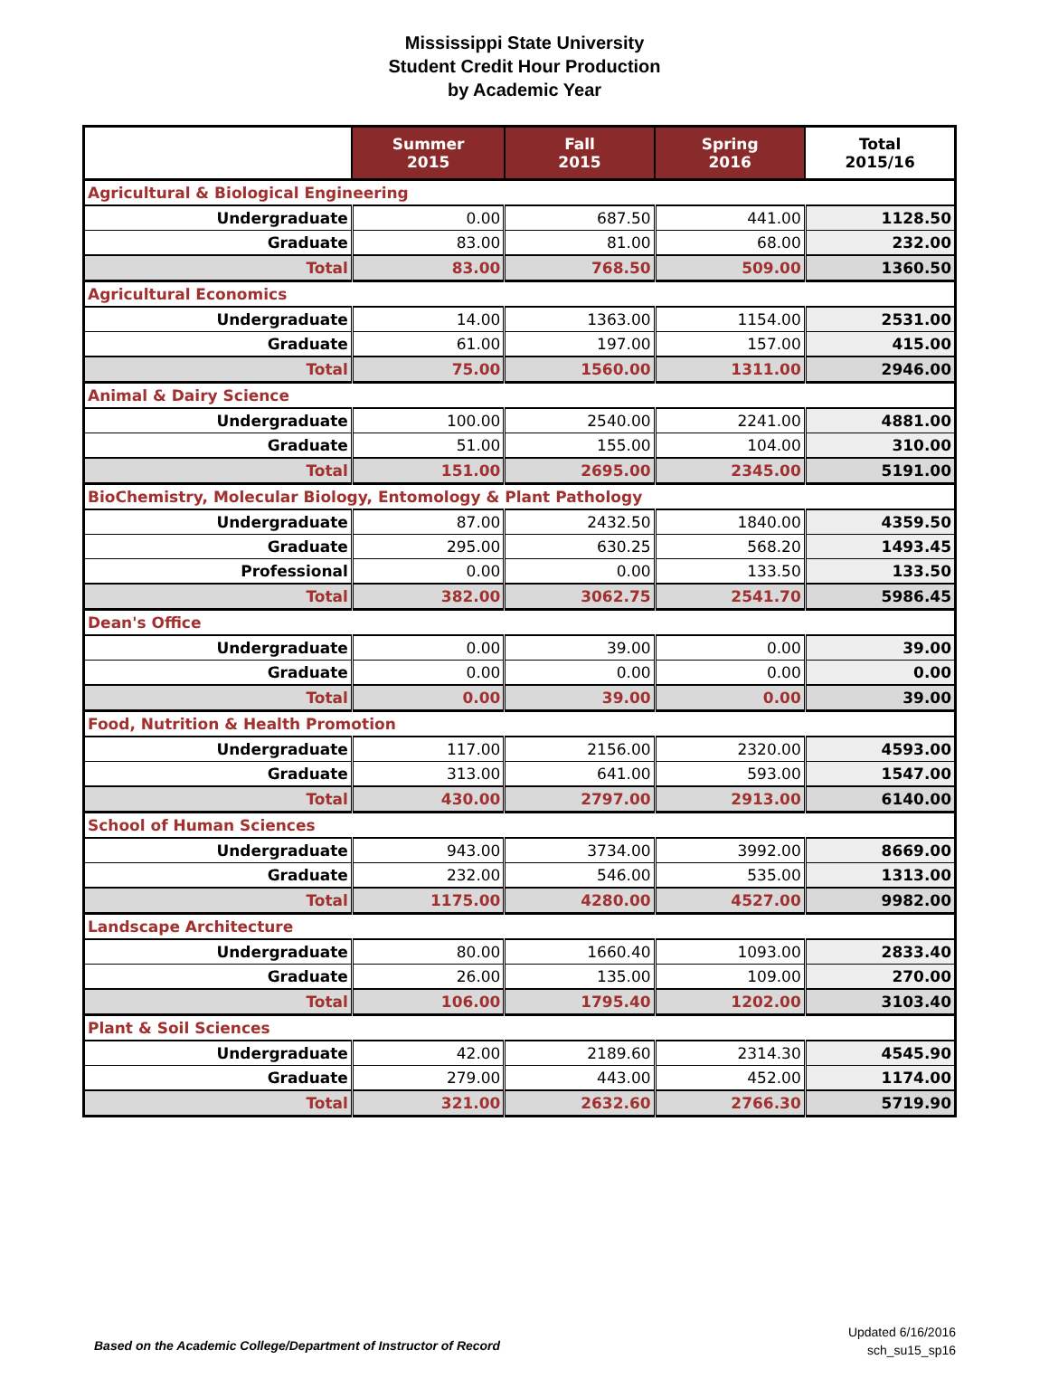Mississippi State University
Student Credit Hour Production
by Academic Year
| | Summer 2015 | Fall 2015 | Spring 2016 | Total 2015/16 |
| --- | --- | --- | --- | --- |
| Agricultural & Biological Engineering | | | | |
| Undergraduate | 0.00 | 687.50 | 441.00 | 1128.50 |
| Graduate | 83.00 | 81.00 | 68.00 | 232.00 |
| Total | 83.00 | 768.50 | 509.00 | 1360.50 |
| Agricultural Economics | | | | |
| Undergraduate | 14.00 | 1363.00 | 1154.00 | 2531.00 |
| Graduate | 61.00 | 197.00 | 157.00 | 415.00 |
| Total | 75.00 | 1560.00 | 1311.00 | 2946.00 |
| Animal & Dairy Science | | | | |
| Undergraduate | 100.00 | 2540.00 | 2241.00 | 4881.00 |
| Graduate | 51.00 | 155.00 | 104.00 | 310.00 |
| Total | 151.00 | 2695.00 | 2345.00 | 5191.00 |
| BioChemistry, Molecular Biology, Entomology & Plant Pathology | | | | |
| Undergraduate | 87.00 | 2432.50 | 1840.00 | 4359.50 |
| Graduate | 295.00 | 630.25 | 568.20 | 1493.45 |
| Professional | 0.00 | 0.00 | 133.50 | 133.50 |
| Total | 382.00 | 3062.75 | 2541.70 | 5986.45 |
| Dean's Office | | | | |
| Undergraduate | 0.00 | 39.00 | 0.00 | 39.00 |
| Graduate | 0.00 | 0.00 | 0.00 | 0.00 |
| Total | 0.00 | 39.00 | 0.00 | 39.00 |
| Food, Nutrition & Health Promotion | | | | |
| Undergraduate | 117.00 | 2156.00 | 2320.00 | 4593.00 |
| Graduate | 313.00 | 641.00 | 593.00 | 1547.00 |
| Total | 430.00 | 2797.00 | 2913.00 | 6140.00 |
| School of Human Sciences | | | | |
| Undergraduate | 943.00 | 3734.00 | 3992.00 | 8669.00 |
| Graduate | 232.00 | 546.00 | 535.00 | 1313.00 |
| Total | 1175.00 | 4280.00 | 4527.00 | 9982.00 |
| Landscape Architecture | | | | |
| Undergraduate | 80.00 | 1660.40 | 1093.00 | 2833.40 |
| Graduate | 26.00 | 135.00 | 109.00 | 270.00 |
| Total | 106.00 | 1795.40 | 1202.00 | 3103.40 |
| Plant & Soil Sciences | | | | |
| Undergraduate | 42.00 | 2189.60 | 2314.30 | 4545.90 |
| Graduate | 279.00 | 443.00 | 452.00 | 1174.00 |
| Total | 321.00 | 2632.60 | 2766.30 | 5719.90 |
Based on the Academic College/Department of Instructor of Record
Updated 6/16/2016
sch_su15_sp16